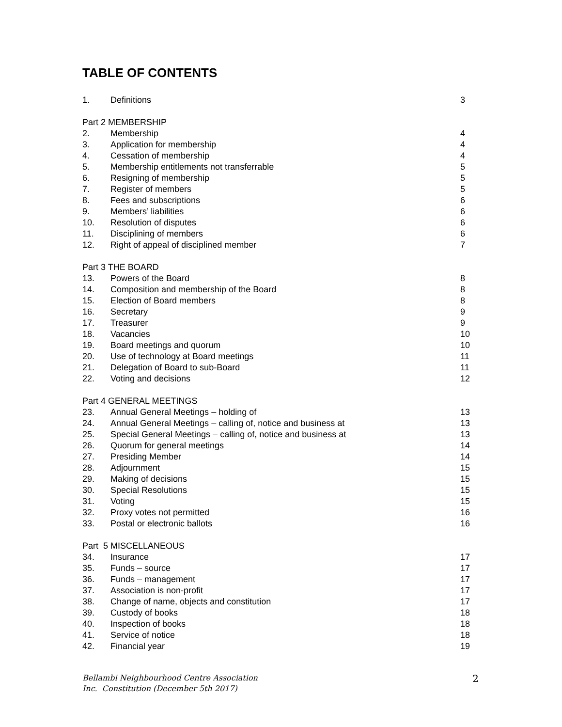TABLE OF CONTENTS
| 1. | Definitions | 3 |
| Part 2 MEMBERSHIP | | |
| 2. | Membership | 4 |
| 3. | Application for membership | 4 |
| 4. | Cessation of membership | 4 |
| 5. | Membership entitlements not transferrable | 5 |
| 6. | Resigning of membership | 5 |
| 7. | Register of members | 5 |
| 8. | Fees and subscriptions | 6 |
| 9. | Members’ liabilities | 6 |
| 10. | Resolution of disputes | 6 |
| 11. | Disciplining of members | 6 |
| 12. | Right of appeal of disciplined member | 7 |
| Part 3 THE BOARD | | |
| 13. | Powers of the Board | 8 |
| 14. | Composition and membership of the Board | 8 |
| 15. | Election of Board members | 8 |
| 16. | Secretary | 9 |
| 17. | Treasurer | 9 |
| 18. | Vacancies | 10 |
| 19. | Board meetings and quorum | 10 |
| 20. | Use of technology at Board meetings | 11 |
| 21. | Delegation of Board to sub-Board | 11 |
| 22. | Voting and decisions | 12 |
| Part 4 GENERAL MEETINGS | | |
| 23. | Annual General Meetings – holding of | 13 |
| 24. | Annual General Meetings – calling of, notice and business at | 13 |
| 25. | Special General Meetings – calling of, notice and business at | 13 |
| 26. | Quorum for general meetings | 14 |
| 27. | Presiding Member | 14 |
| 28. | Adjournment | 15 |
| 29. | Making of decisions | 15 |
| 30. | Special Resolutions | 15 |
| 31. | Voting | 15 |
| 32. | Proxy votes not permitted | 16 |
| 33. | Postal or electronic ballots | 16 |
| Part 5 MISCELLANEOUS | | |
| 34. | Insurance | 17 |
| 35. | Funds – source | 17 |
| 36. | Funds – management | 17 |
| 37. | Association is non-profit | 17 |
| 38. | Change of name, objects and constitution | 17 |
| 39. | Custody of books | 18 |
| 40. | Inspection of books | 18 |
| 41. | Service of notice | 18 |
| 42. | Financial year | 19 |
Bellambi Neighbourhood Centre Association
Inc. Constitution (December 5th 2017) 2